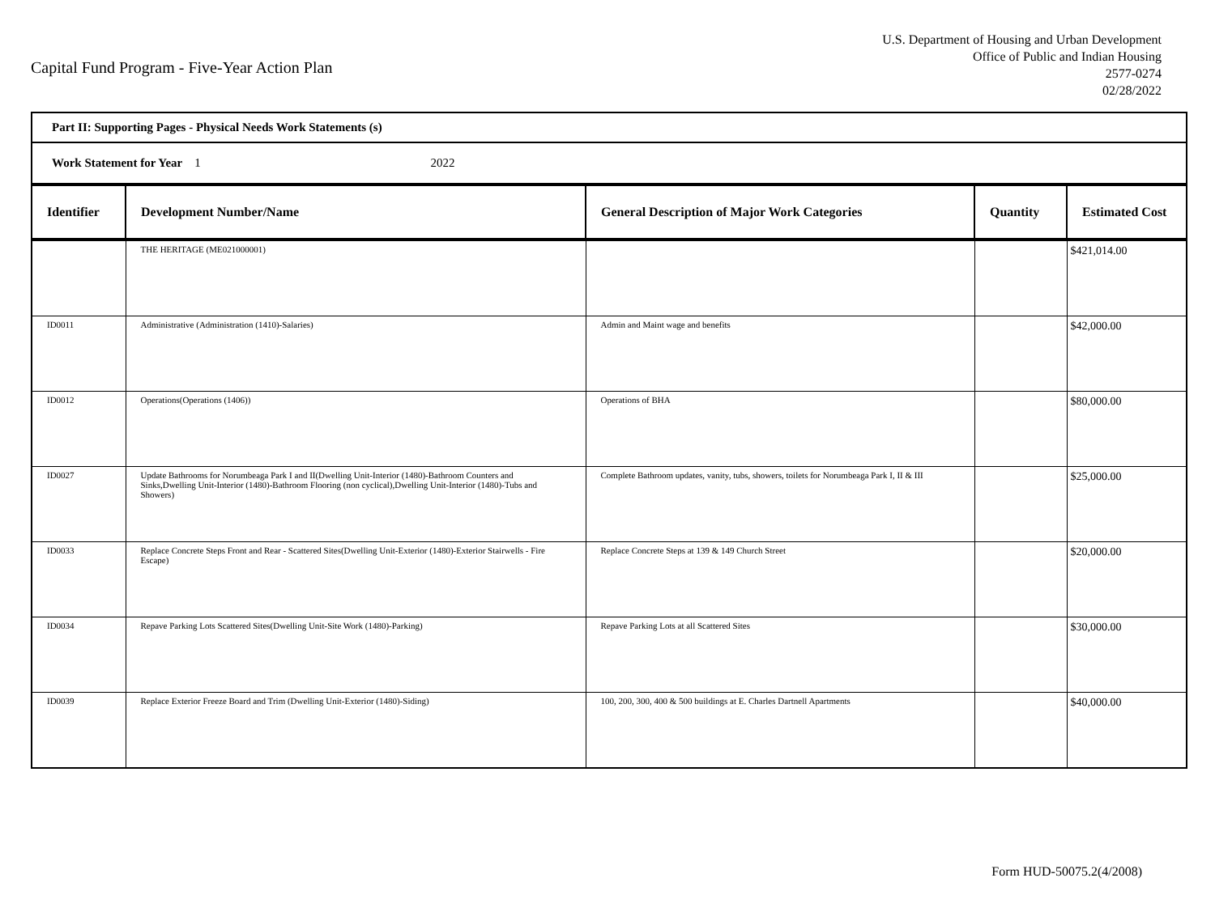Capital Fund Program - Five-Year Action Plan
U.S. Department of Housing and Urban Development
Office of Public and Indian Housing
2577-0274
02/28/2022
Part II: Supporting Pages - Physical Needs Work Statements (s)
Work Statement for Year 1 2022
| Identifier | Development Number/Name | General Description of Major Work Categories | Quantity | Estimated Cost |
| --- | --- | --- | --- | --- |
| | THE HERITAGE (ME021000001) | | | $421,014.00 |
| ID0011 | Administrative (Administration (1410)-Salaries) | Admin and Maint wage and benefits | | $42,000.00 |
| ID0012 | Operations(Operations (1406)) | Operations of BHA | | $80,000.00 |
| ID0027 | Update Bathrooms for Norumbeaga Park I and II(Dwelling Unit-Interior (1480)-Bathroom Counters and Sinks,Dwelling Unit-Interior (1480)-Bathroom Flooring (non cyclical),Dwelling Unit-Interior (1480)-Tubs and Showers) | Complete Bathroom updates, vanity, tubs, showers, toilets for Norumbeaga Park I, II & III | | $25,000.00 |
| ID0033 | Replace Concrete Steps Front and Rear - Scattered Sites(Dwelling Unit-Exterior (1480)-Exterior Stairwells - Fire Escape) | Replace Concrete Steps at 139 & 149 Church Street | | $20,000.00 |
| ID0034 | Repave Parking Lots Scattered Sites(Dwelling Unit-Site Work (1480)-Parking) | Repave Parking Lots at all Scattered Sites | | $30,000.00 |
| ID0039 | Replace Exterior Freeze Board and Trim (Dwelling Unit-Exterior (1480)-Siding) | 100, 200, 300, 400 & 500 buildings at E. Charles Dartnell Apartments | | $40,000.00 |
Form HUD-50075.2(4/2008)